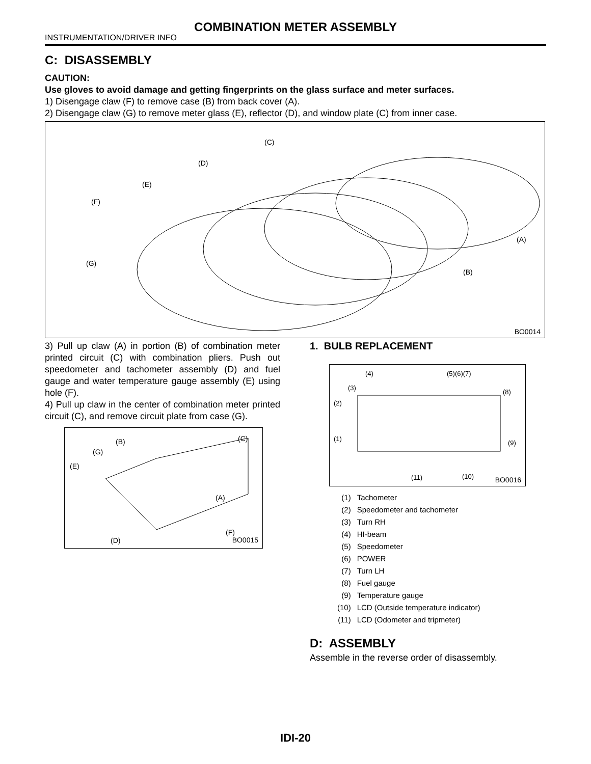COMBINATION METER ASSEMBLY
INSTRUMENTATION/DRIVER INFO
C: DISASSEMBLY
CAUTION:
Use gloves to avoid damage and getting fingerprints on the glass surface and meter surfaces.
1) Disengage claw (F) to remove case (B) from back cover (A).
2) Disengage claw (G) to remove meter glass (E), reflector (D), and window plate (C) from inner case.
(C)
(D)
(E)
(F)
(G)
(B)
(A)
BO0014
3) Pull up claw (A) in portion (B) of combination meter printed circuit (C) with combination pliers. Push out speedometer and tachometer assembly (D) and fuel gauge and water temperature gauge assembly (E) using hole (F).
4) Pull up claw in the center of combination meter printed circuit (C), and remove circuit plate from case (G).
(B)
(C)
(G)
(E)
(A)
(F)
(D)
BO0015
1. BULB REPLACEMENT
(4)
(5)(6)(7)
(3)
(8)
(2)
(1)
(9)
(11)
(10)
BO0016
| (1) | Tachometer |
| (2) | Speedometer and tachometer |
| (3) | Turn RH |
| (4) | HI-beam |
| (5) | Speedometer |
| (6) | POWER |
| (7) | Turn LH |
| (8) | Fuel gauge |
| (9) | Temperature gauge |
| (10) | LCD (Outside temperature indicator) |
| (11) | LCD (Odometer and tripmeter) |
D: ASSEMBLY
Assemble in the reverse order of disassembly.
IDI-20